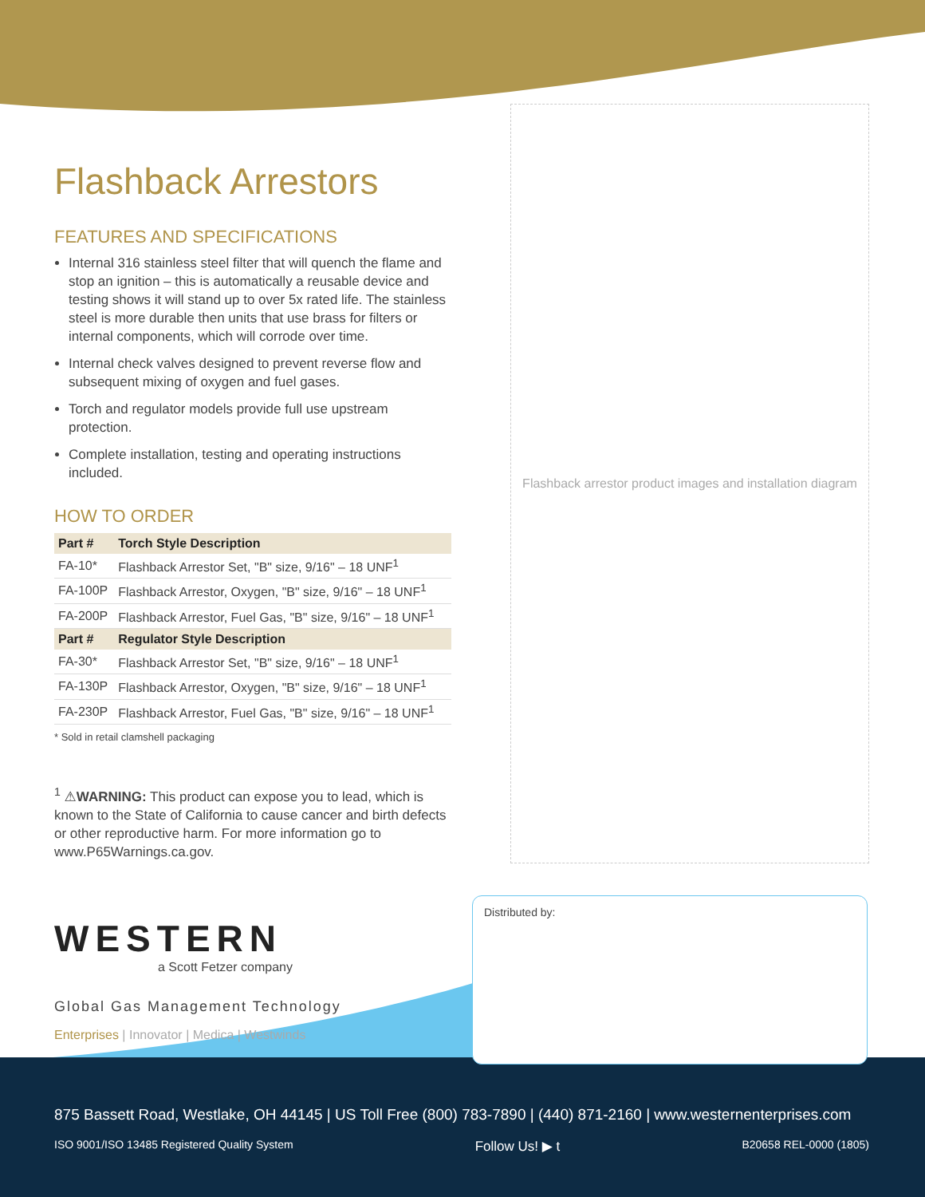Flashback Arrestors
FEATURES AND SPECIFICATIONS
Internal 316 stainless steel filter that will quench the flame and stop an ignition – this is automatically a reusable device and testing shows it will stand up to over 5x rated life. The stainless steel is more durable then units that use brass for filters or internal components, which will corrode over time.
Internal check valves designed to prevent reverse flow and subsequent mixing of oxygen and fuel gases.
Torch and regulator models provide full use upstream protection.
Complete installation, testing and operating instructions included.
HOW TO ORDER
| Part # | Torch Style Description |
| --- | --- |
| FA-10* | Flashback Arrestor Set, "B" size, 9/16" – 18 UNF<sup>1</sup> |
| FA-100P | Flashback Arrestor, Oxygen, "B" size, 9/16" – 18 UNF<sup>1</sup> |
| FA-200P | Flashback Arrestor, Fuel Gas, "B" size, 9/16" – 18 UNF<sup>1</sup> |
| Part # | Regulator Style Description |
| FA-30* | Flashback Arrestor Set, "B" size, 9/16" – 18 UNF<sup>1</sup> |
| FA-130P | Flashback Arrestor, Oxygen, "B" size, 9/16" – 18 UNF<sup>1</sup> |
| FA-230P | Flashback Arrestor, Fuel Gas, "B" size, 9/16" – 18 UNF<sup>1</sup> |
* Sold in retail clamshell packaging
<sup>1</sup> ⚠WARNING: This product can expose you to lead, which is known to the State of California to cause cancer and birth defects or other reproductive harm. For more information go to www.P65Warnings.ca.gov.
WESTERN
a Scott Fetzer company
Global Gas Management Technology
Enterprises | Innovator | Medica | Westwinds
Flashback arrestor product images and installation diagram
Distributed by:
875 Bassett Road, Westlake, OH 44145 | US Toll Free (800) 783-7890 | (440) 871-2160 | www.westernenterprises.com
ISO 9001/ISO 13485 Registered Quality System Follow Us! ▶ t B20658 REL-0000 (1805)